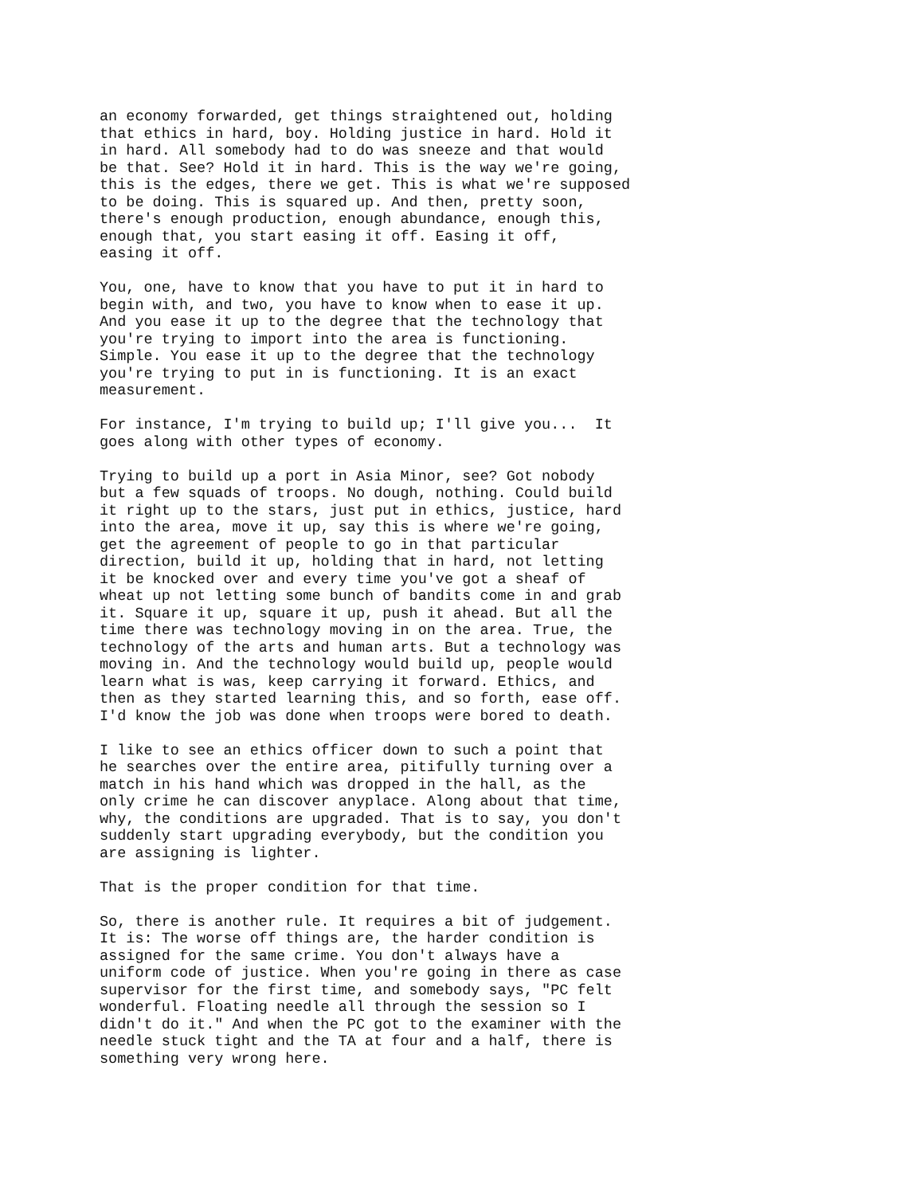an economy forwarded, get things straightened out, holding
that ethics in hard, boy. Holding justice in hard. Hold it
in hard. All somebody had to do was sneeze and that would
be that. See? Hold it in hard. This is the way we're going,
this is the edges, there we get. This is what we're supposed
to be doing. This is squared up. And then, pretty soon,
there's enough production, enough abundance, enough this,
enough that, you start easing it off. Easing it off,
easing it off.
You, one, have to know that you have to put it in hard to
begin with, and two, you have to know when to ease it up.
And you ease it up to the degree that the technology that
you're trying to import into the area is functioning.
Simple. You ease it up to the degree that the technology
you're trying to put in is functioning. It is an exact
measurement.
For instance, I'm trying to build up; I'll give you...  It
goes along with other types of economy.
Trying to build up a port in Asia Minor, see? Got nobody
but a few squads of troops. No dough, nothing. Could build
it right up to the stars, just put in ethics, justice, hard
into the area, move it up, say this is where we're going,
get the agreement of people to go in that particular
direction, build it up, holding that in hard, not letting
it be knocked over and every time you've got a sheaf of
wheat up not letting some bunch of bandits come in and grab
it. Square it up, square it up, push it ahead. But all the
time there was technology moving in on the area. True, the
technology of the arts and human arts. But a technology was
moving in. And the technology would build up, people would
learn what is was, keep carrying it forward. Ethics, and
then as they started learning this, and so forth, ease off.
I'd know the job was done when troops were bored to death.
I like to see an ethics officer down to such a point that
he searches over the entire area, pitifully turning over a
match in his hand which was dropped in the hall, as the
only crime he can discover anyplace. Along about that time,
why, the conditions are upgraded. That is to say, you don't
suddenly start upgrading everybody, but the condition you
are assigning is lighter.
That is the proper condition for that time.
So, there is another rule. It requires a bit of judgement.
It is: The worse off things are, the harder condition is
assigned for the same crime. You don't always have a
uniform code of justice. When you're going in there as case
supervisor for the first time, and somebody says, "PC felt
wonderful. Floating needle all through the session so I
didn't do it." And when the PC got to the examiner with the
needle stuck tight and the TA at four and a half, there is
something very wrong here.